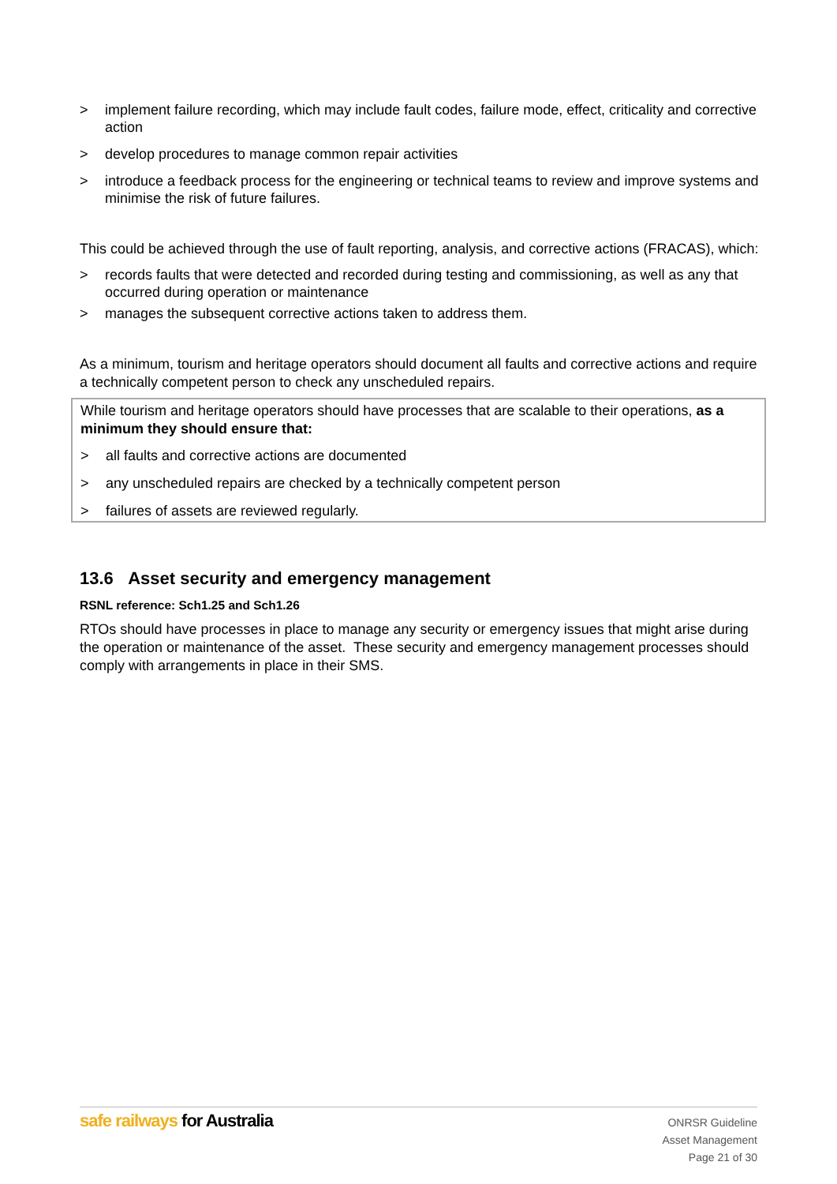> implement failure recording, which may include fault codes, failure mode, effect, criticality and corrective action
> develop procedures to manage common repair activities
> introduce a feedback process for the engineering or technical teams to review and improve systems and minimise the risk of future failures.
This could be achieved through the use of fault reporting, analysis, and corrective actions (FRACAS), which:
> records faults that were detected and recorded during testing and commissioning, as well as any that occurred during operation or maintenance
> manages the subsequent corrective actions taken to address them.
As a minimum, tourism and heritage operators should document all faults and corrective actions and require a technically competent person to check any unscheduled repairs.
While tourism and heritage operators should have processes that are scalable to their operations, as a minimum they should ensure that:
> all faults and corrective actions are documented
> any unscheduled repairs are checked by a technically competent person
> failures of assets are reviewed regularly.
13.6 Asset security and emergency management
RSNL reference: Sch1.25 and Sch1.26
RTOs should have processes in place to manage any security or emergency issues that might arise during the operation or maintenance of the asset. These security and emergency management processes should comply with arrangements in place in their SMS.
safe railways for Australia
ONRSR Guideline
Asset Management
Page 21 of 30